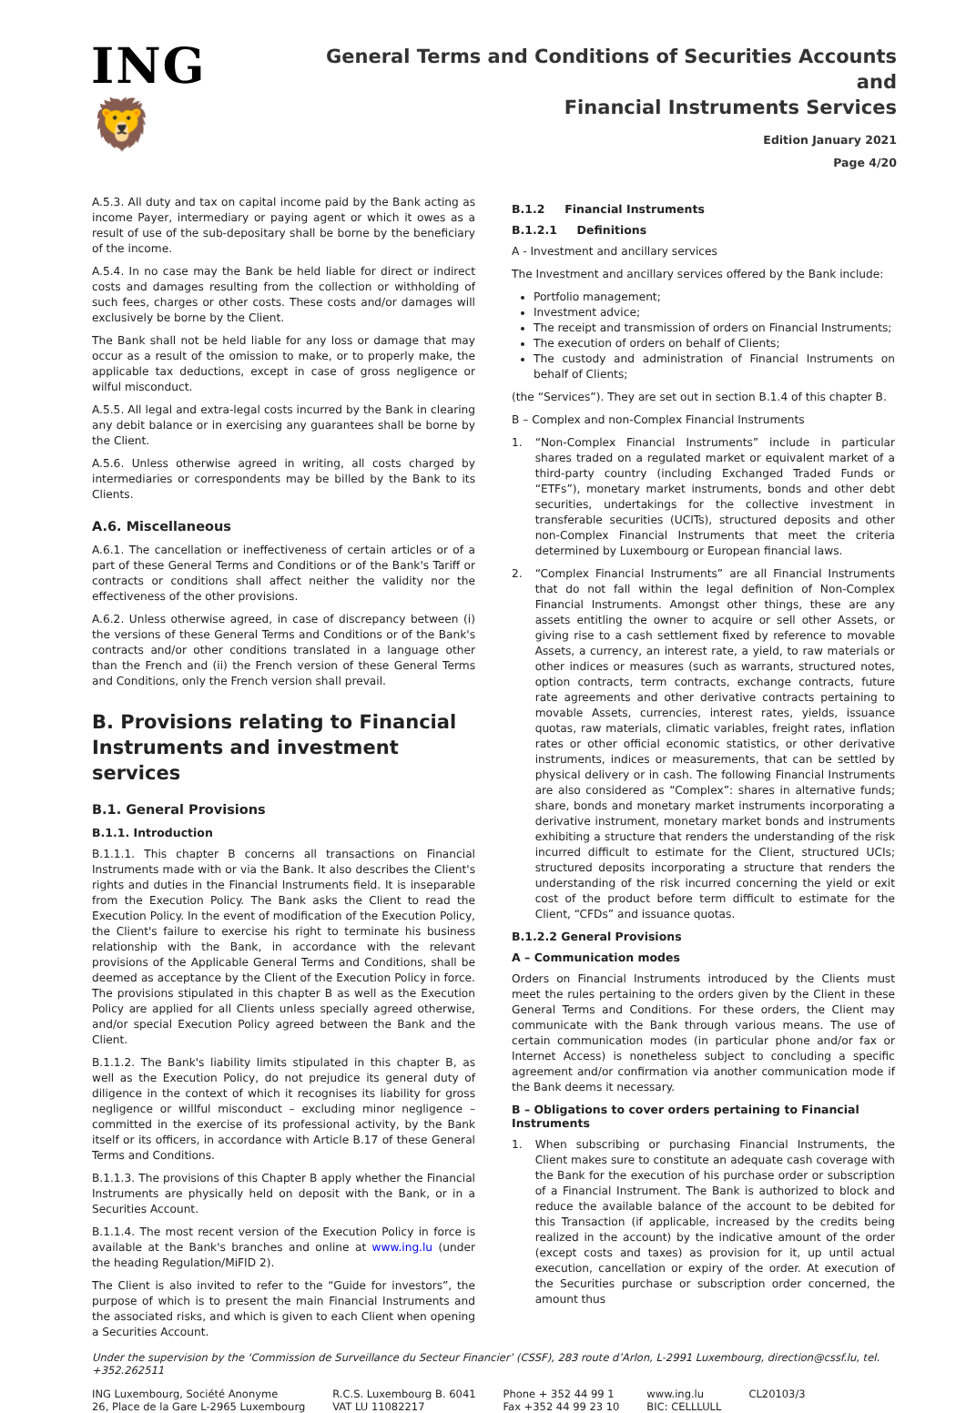ING 🦁
General Terms and Conditions of Securities Accounts and
Financial Instruments Services
Edition January 2021
Page 4/20
A.5.3. All duty and tax on capital income paid by the Bank acting as income Payer, intermediary or paying agent or which it owes as a result of use of the sub-depositary shall be borne by the beneficiary of the income.
A.5.4. In no case may the Bank be held liable for direct or indirect costs and damages resulting from the collection or withholding of such fees, charges or other costs. These costs and/or damages will exclusively be borne by the Client.
The Bank shall not be held liable for any loss or damage that may occur as a result of the omission to make, or to properly make, the applicable tax deductions, except in case of gross negligence or wilful misconduct.
A.5.5. All legal and extra-legal costs incurred by the Bank in clearing any debit balance or in exercising any guarantees shall be borne by the Client.
A.5.6. Unless otherwise agreed in writing, all costs charged by intermediaries or correspondents may be billed by the Bank to its Clients.
A.6. Miscellaneous
A.6.1. The cancellation or ineffectiveness of certain articles or of a part of these General Terms and Conditions or of the Bank's Tariff or contracts or conditions shall affect neither the validity nor the effectiveness of the other provisions.
A.6.2. Unless otherwise agreed, in case of discrepancy between (i) the versions of these General Terms and Conditions or of the Bank's contracts and/or other conditions translated in a language other than the French and (ii) the French version of these General Terms and Conditions, only the French version shall prevail.
B. Provisions relating to Financial Instruments and investment services
B.1. General Provisions
B.1.1. Introduction
B.1.1.1. This chapter B concerns all transactions on Financial Instruments made with or via the Bank. It also describes the Client's rights and duties in the Financial Instruments field. It is inseparable from the Execution Policy. The Bank asks the Client to read the Execution Policy. In the event of modification of the Execution Policy, the Client's failure to exercise his right to terminate his business relationship with the Bank, in accordance with the relevant provisions of the Applicable General Terms and Conditions, shall be deemed as acceptance by the Client of the Execution Policy in force. The provisions stipulated in this chapter B as well as the Execution Policy are applied for all Clients unless specially agreed otherwise, and/or special Execution Policy agreed between the Bank and the Client.
B.1.1.2. The Bank's liability limits stipulated in this chapter B, as well as the Execution Policy, do not prejudice its general duty of diligence in the context of which it recognises its liability for gross negligence or willful misconduct – excluding minor negligence – committed in the exercise of its professional activity, by the Bank itself or its officers, in accordance with Article B.17 of these General Terms and Conditions.
B.1.1.3. The provisions of this Chapter B apply whether the Financial Instruments are physically held on deposit with the Bank, or in a Securities Account.
B.1.1.4. The most recent version of the Execution Policy in force is available at the Bank's branches and online at www.ing.lu (under the heading Regulation/MiFID 2).
The Client is also invited to refer to the “Guide for investors”, the purpose of which is to present the main Financial Instruments and the associated risks, and which is given to each Client when opening a Securities Account.
B.1.2 Financial Instruments
B.1.2.1 Definitions
A - Investment and ancillary services
The Investment and ancillary services offered by the Bank include:
Portfolio management;
Investment advice;
The receipt and transmission of orders on Financial Instruments;
The execution of orders on behalf of Clients;
The custody and administration of Financial Instruments on behalf of Clients;
(the “Services”). They are set out in section B.1.4 of this chapter B.
B – Complex and non-Complex Financial Instruments
1. “Non-Complex Financial Instruments” include in particular shares traded on a regulated market or equivalent market of a third-party country (including Exchanged Traded Funds or “ETFs”), monetary market instruments, bonds and other debt securities, undertakings for the collective investment in transferable securities (UCITs), structured deposits and other non-Complex Financial Instruments that meet the criteria determined by Luxembourg or European financial laws.
2. “Complex Financial Instruments” are all Financial Instruments that do not fall within the legal definition of Non-Complex Financial Instruments. Amongst other things, these are any assets entitling the owner to acquire or sell other Assets, or giving rise to a cash settlement fixed by reference to movable Assets, a currency, an interest rate, a yield, to raw materials or other indices or measures (such as warrants, structured notes, option contracts, term contracts, exchange contracts, future rate agreements and other derivative contracts pertaining to movable Assets, currencies, interest rates, yields, issuance quotas, raw materials, climatic variables, freight rates, inflation rates or other official economic statistics, or other derivative instruments, indices or measurements, that can be settled by physical delivery or in cash. The following Financial Instruments are also considered as “Complex”: shares in alternative funds; share, bonds and monetary market instruments incorporating a derivative instrument, monetary market bonds and instruments exhibiting a structure that renders the understanding of the risk incurred difficult to estimate for the Client, structured UCIs; structured deposits incorporating a structure that renders the understanding of the risk incurred concerning the yield or exit cost of the product before term difficult to estimate for the Client, “CFDs” and issuance quotas.
B.1.2.2 General Provisions
A – Communication modes
Orders on Financial Instruments introduced by the Clients must meet the rules pertaining to the orders given by the Client in these General Terms and Conditions. For these orders, the Client may communicate with the Bank through various means. The use of certain communication modes (in particular phone and/or fax or Internet Access) is nonetheless subject to concluding a specific agreement and/or confirmation via another communication mode if the Bank deems it necessary.
B – Obligations to cover orders pertaining to Financial Instruments
1. When subscribing or purchasing Financial Instruments, the Client makes sure to constitute an adequate cash coverage with the Bank for the execution of his purchase order or subscription of a Financial Instrument. The Bank is authorized to block and reduce the available balance of the account to be debited for this Transaction (if applicable, increased by the credits being realized in the account) by the indicative amount of the order (except costs and taxes) as provision for it, up until actual execution, cancellation or expiry of the order. At execution of the Securities purchase or subscription order concerned, the amount thus
Under the supervision by the ‘Commission de Surveillance du Secteur Financier’ (CSSF), 283 route d’Arlon, L-2991 Luxembourg, direction@cssf.lu, tel. +352.262511
ING Luxembourg, Société Anonyme
26, Place de la Gare L-2965 Luxembourg
R.C.S. Luxembourg B. 6041
VAT LU 11082217
Phone + 352 44 99 1
Fax +352 44 99 23 10
www.ing.lu
BIC: CELLLULL
CL20103/3